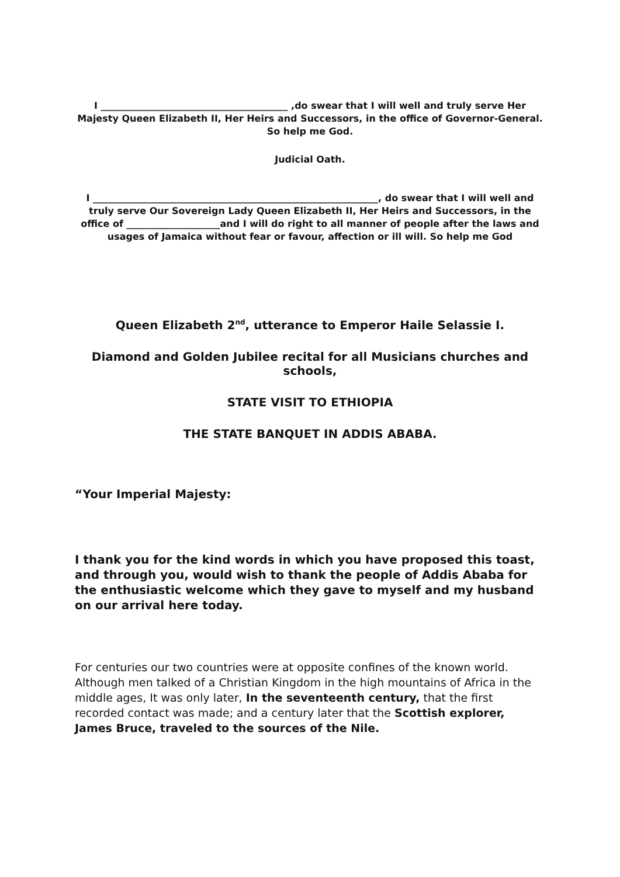I ________________________________________ ,do swear that I will well and truly serve Her Majesty Queen Elizabeth II, Her Heirs and Successors, in the office of Governor-General. So help me God.
Judicial Oath.
I _____________________________________________________________, do swear that I will well and truly serve Our Sovereign Lady Queen Elizabeth II, Her Heirs and Successors, in the office of ____________________and I will do right to all manner of people after the laws and usages of Jamaica without fear or favour, affection or ill will. So help me God
Queen Elizabeth 2<sup>nd</sup>, utterance to Emperor Haile Selassie I.
Diamond and Golden Jubilee recital for all Musicians churches and schools,
STATE VISIT TO ETHIOPIA
THE STATE BANQUET IN ADDIS ABABA.
“Your Imperial Majesty:
I thank you for the kind words in which you have proposed this toast, and through you, would wish to thank the people of Addis Ababa for the enthusiastic welcome which they gave to myself and my husband on our arrival here today.
For centuries our two countries were at opposite confines of the known world. Although men talked of a Christian Kingdom in the high mountains of Africa in the middle ages, It was only later, In the seventeenth century, that the first recorded contact was made; and a century later that the Scottish explorer, James Bruce, traveled to the sources of the Nile.